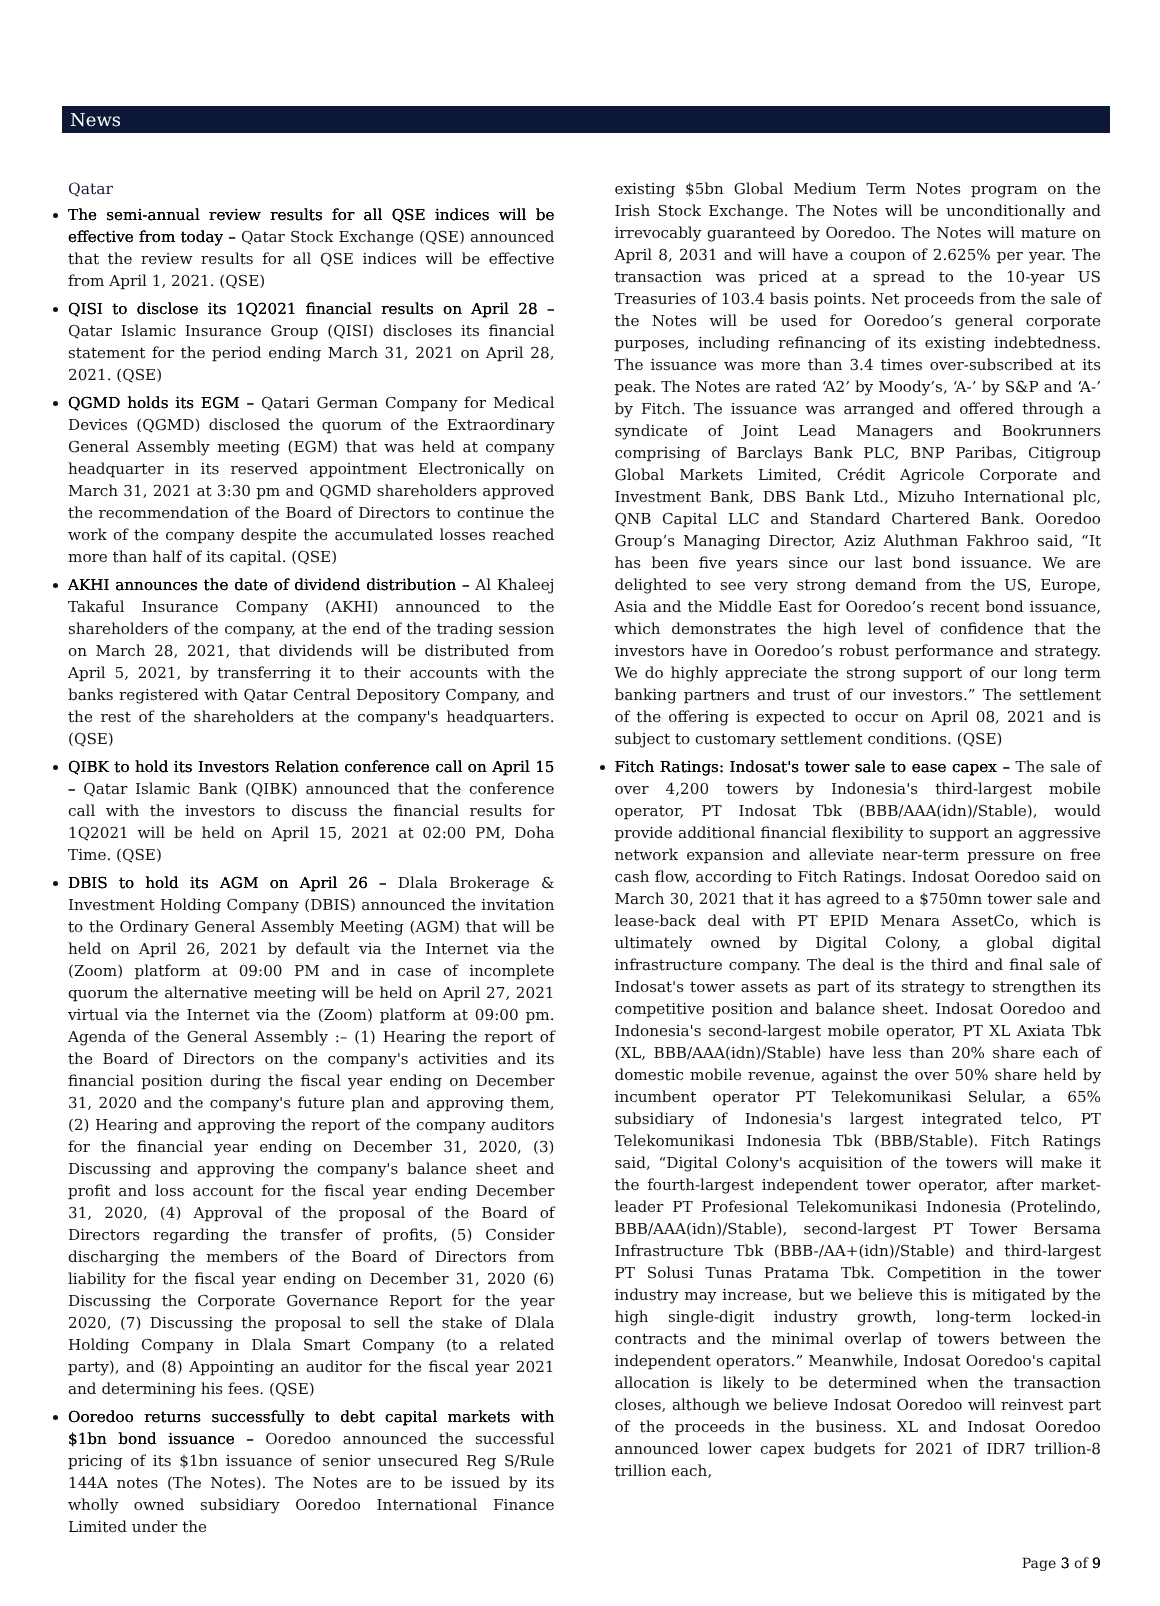News
Qatar
The semi-annual review results for all QSE indices will be effective from today – Qatar Stock Exchange (QSE) announced that the review results for all QSE indices will be effective from April 1, 2021. (QSE)
QISI to disclose its 1Q2021 financial results on April 28 – Qatar Islamic Insurance Group (QISI) discloses its financial statement for the period ending March 31, 2021 on April 28, 2021. (QSE)
QGMD holds its EGM – Qatari German Company for Medical Devices (QGMD) disclosed the quorum of the Extraordinary General Assembly meeting (EGM) that was held at company headquarter in its reserved appointment Electronically on March 31, 2021 at 3:30 pm and QGMD shareholders approved the recommendation of the Board of Directors to continue the work of the company despite the accumulated losses reached more than half of its capital. (QSE)
AKHI announces the date of dividend distribution – Al Khaleej Takaful Insurance Company (AKHI) announced to the shareholders of the company, at the end of the trading session on March 28, 2021, that dividends will be distributed from April 5, 2021, by transferring it to their accounts with the banks registered with Qatar Central Depository Company, and the rest of the shareholders at the company's headquarters. (QSE)
QIBK to hold its Investors Relation conference call on April 15 – Qatar Islamic Bank (QIBK) announced that the conference call with the investors to discuss the financial results for 1Q2021 will be held on April 15, 2021 at 02:00 PM, Doha Time. (QSE)
DBIS to hold its AGM on April 26 – Dlala Brokerage & Investment Holding Company (DBIS) announced the invitation to the Ordinary General Assembly Meeting (AGM) that will be held on April 26, 2021 by default via the Internet via the (Zoom) platform at 09:00 PM and in case of incomplete quorum the alternative meeting will be held on April 27, 2021 virtual via the Internet via the (Zoom) platform at 09:00 pm. Agenda of the General Assembly :– (1) Hearing the report of the Board of Directors on the company's activities and its financial position during the fiscal year ending on December 31, 2020 and the company's future plan and approving them, (2) Hearing and approving the report of the company auditors for the financial year ending on December 31, 2020, (3) Discussing and approving the company's balance sheet and profit and loss account for the fiscal year ending December 31, 2020, (4) Approval of the proposal of the Board of Directors regarding the transfer of profits, (5) Consider discharging the members of the Board of Directors from liability for the fiscal year ending on December 31, 2020 (6) Discussing the Corporate Governance Report for the year 2020, (7) Discussing the proposal to sell the stake of Dlala Holding Company in Dlala Smart Company (to a related party), and (8) Appointing an auditor for the fiscal year 2021 and determining his fees. (QSE)
Ooredoo returns successfully to debt capital markets with $1bn bond issuance – Ooredoo announced the successful pricing of its $1bn issuance of senior unsecured Reg S/Rule 144A notes (The Notes). The Notes are to be issued by its wholly owned subsidiary Ooredoo International Finance Limited under the
existing $5bn Global Medium Term Notes program on the Irish Stock Exchange. The Notes will be unconditionally and irrevocably guaranteed by Ooredoo. The Notes will mature on April 8, 2031 and will have a coupon of 2.625% per year. The transaction was priced at a spread to the 10-year US Treasuries of 103.4 basis points. Net proceeds from the sale of the Notes will be used for Ooredoo’s general corporate purposes, including refinancing of its existing indebtedness. The issuance was more than 3.4 times over-subscribed at its peak. The Notes are rated ‘A2’ by Moody’s, ‘A-’ by S&P and ‘A-’ by Fitch. The issuance was arranged and offered through a syndicate of Joint Lead Managers and Bookrunners comprising of Barclays Bank PLC, BNP Paribas, Citigroup Global Markets Limited, Crédit Agricole Corporate and Investment Bank, DBS Bank Ltd., Mizuho International plc, QNB Capital LLC and Standard Chartered Bank. Ooredoo Group’s Managing Director, Aziz Aluthman Fakhroo said, “It has been five years since our last bond issuance. We are delighted to see very strong demand from the US, Europe, Asia and the Middle East for Ooredoo’s recent bond issuance, which demonstrates the high level of confidence that the investors have in Ooredoo’s robust performance and strategy. We do highly appreciate the strong support of our long term banking partners and trust of our investors.” The settlement of the offering is expected to occur on April 08, 2021 and is subject to customary settlement conditions. (QSE)
Fitch Ratings: Indosat's tower sale to ease capex – The sale of over 4,200 towers by Indonesia's third-largest mobile operator, PT Indosat Tbk (BBB/AAA(idn)/Stable), would provide additional financial flexibility to support an aggressive network expansion and alleviate near-term pressure on free cash flow, according to Fitch Ratings. Indosat Ooredoo said on March 30, 2021 that it has agreed to a $750mn tower sale and lease-back deal with PT EPID Menara AssetCo, which is ultimately owned by Digital Colony, a global digital infrastructure company. The deal is the third and final sale of Indosat's tower assets as part of its strategy to strengthen its competitive position and balance sheet. Indosat Ooredoo and Indonesia's second-largest mobile operator, PT XL Axiata Tbk (XL, BBB/AAA(idn)/Stable) have less than 20% share each of domestic mobile revenue, against the over 50% share held by incumbent operator PT Telekomunikasi Selular, a 65% subsidiary of Indonesia's largest integrated telco, PT Telekomunikasi Indonesia Tbk (BBB/Stable). Fitch Ratings said, “Digital Colony's acquisition of the towers will make it the fourth-largest independent tower operator, after market-leader PT Profesional Telekomunikasi Indonesia (Protelindo, BBB/AAA(idn)/Stable), second-largest PT Tower Bersama Infrastructure Tbk (BBB-/AA+(idn)/Stable) and third-largest PT Solusi Tunas Pratama Tbk. Competition in the tower industry may increase, but we believe this is mitigated by the high single-digit industry growth, long-term locked-in contracts and the minimal overlap of towers between the independent operators.” Meanwhile, Indosat Ooredoo's capital allocation is likely to be determined when the transaction closes, although we believe Indosat Ooredoo will reinvest part of the proceeds in the business. XL and Indosat Ooredoo announced lower capex budgets for 2021 of IDR7 trillion-8 trillion each,
Page 3 of 9